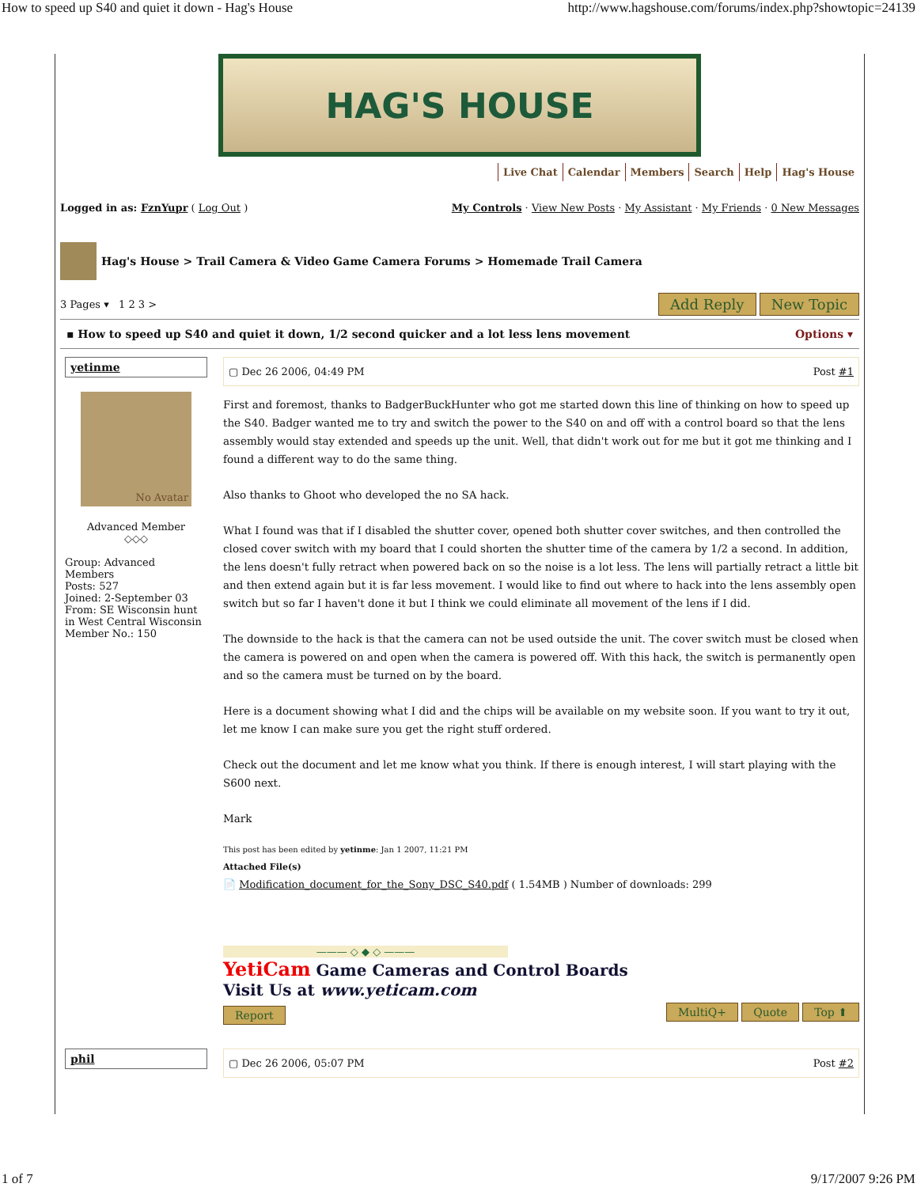How to speed up S40 and quiet it down - Hag's House http://www.hagshouse.com/forums/index.php?showtopic=24139
HAG'S HOUSE
Live Chat Calendar Members Search Help Hag's House
Logged in as: FznYupr ( Log Out ) My Controls · View New Posts · My Assistant · My Friends · 0 New Messages
Hag's House > Trail Camera & Video Game Camera Forums > Homemade Trail Camera
3 Pages ▾ 1 2 3 > Add Reply New Topic
▪ How to speed up S40 and quiet it down, 1/2 second quicker and a lot less lens movement Options ▾
yetinme
No Avatar
Advanced Member
◇◇◇
Group: Advanced Members
Posts: 527
Joined: 2-September 03
From: SE Wisconsin hunt in West Central Wisconsin
Member No.: 150
▢ Dec 26 2006, 04:49 PM Post #1
First and foremost, thanks to BadgerBuckHunter who got me started down this line of thinking on how to speed up the S40. Badger wanted me to try and switch the power to the S40 on and off with a control board so that the lens assembly would stay extended and speeds up the unit. Well, that didn't work out for me but it got me thinking and I found a different way to do the same thing.
Also thanks to Ghoot who developed the no SA hack.
What I found was that if I disabled the shutter cover, opened both shutter cover switches, and then controlled the closed cover switch with my board that I could shorten the shutter time of the camera by 1/2 a second. In addition, the lens doesn't fully retract when powered back on so the noise is a lot less. The lens will partially retract a little bit and then extend again but it is far less movement. I would like to find out where to hack into the lens assembly open switch but so far I haven't done it but I think we could eliminate all movement of the lens if I did.
The downside to the hack is that the camera can not be used outside the unit. The cover switch must be closed when the camera is powered on and open when the camera is powered off. With this hack, the switch is permanently open and so the camera must be turned on by the board.
Here is a document showing what I did and the chips will be available on my website soon. If you want to try it out, let me know I can make sure you get the right stuff ordered.
Check out the document and let me know what you think. If there is enough interest, I will start playing with the S600 next.
Mark
This post has been edited by yetinme: Jan 1 2007, 11:21 PM
Attached File(s)
📄 Modification_document_for_the_Sony_DSC_S40.pdf ( 1.54MB ) Number of downloads: 299
——— ◇ ◆ ◇ ———
YetiCam Game Cameras and Control Boards
Visit Us at www.yeticam.com
Report MultiQ+ Quote Top ⬆
phil
▢ Dec 26 2006, 05:07 PM Post #2
1 of 7 9/17/2007 9:26 PM